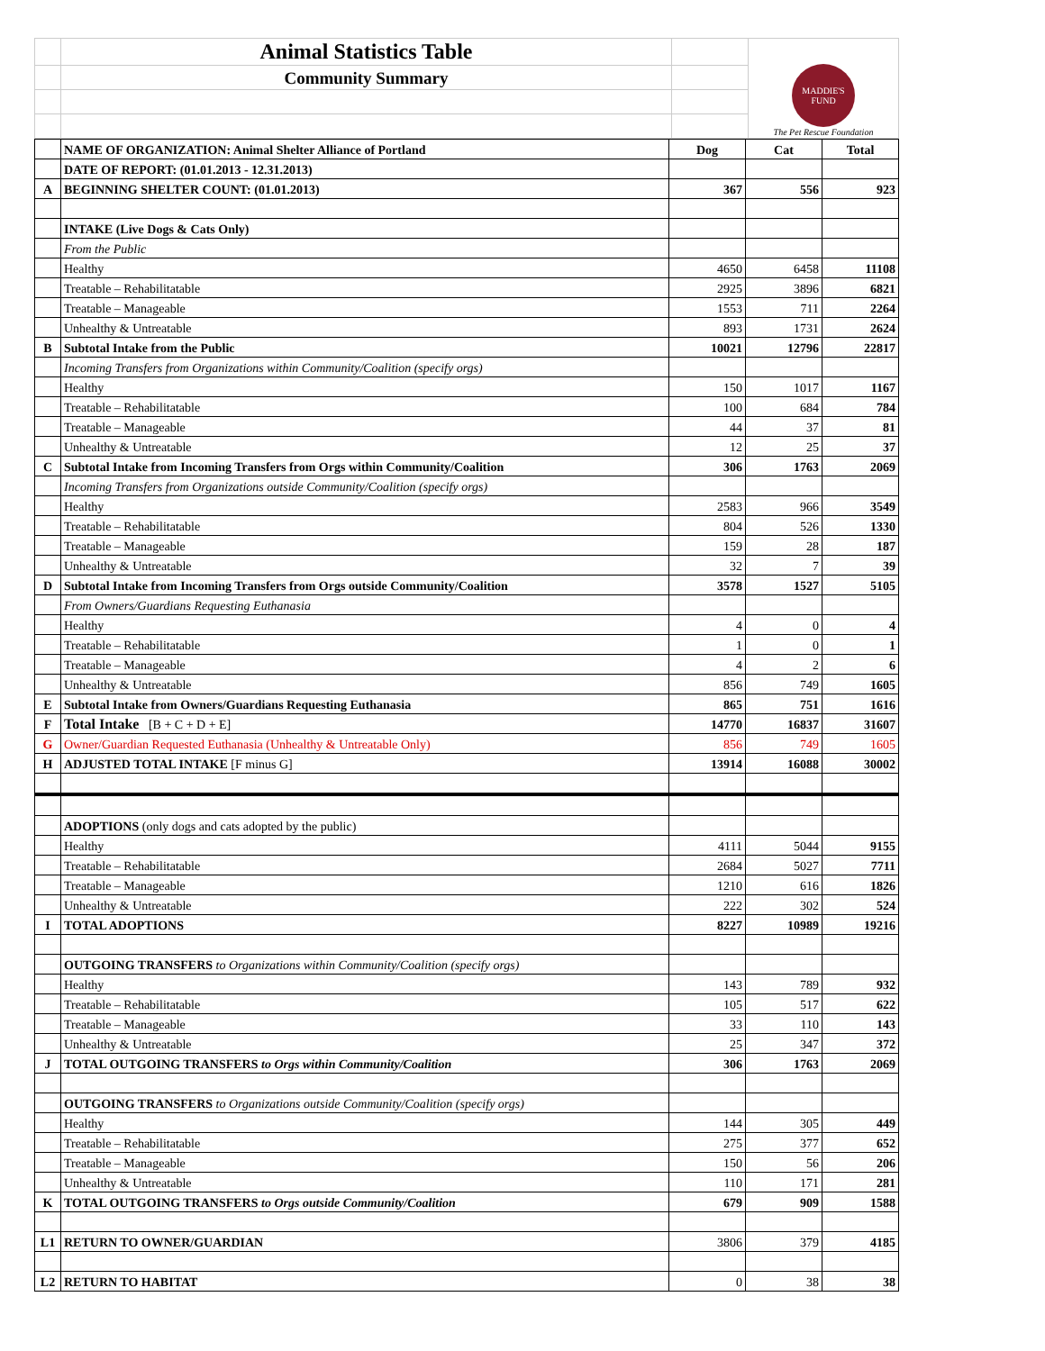| | Animal Statistics Table | | MADDIE'S FUND The Pet Rescue Foundation |
| | Community Summary | | |
| | NAME OF ORGANIZATION: Animal Shelter Alliance of Portland | Dog | Cat | Total |
| | DATE OF REPORT: (01.01.2013 - 12.31.2013) | | | |
| A | BEGINNING SHELTER COUNT: (01.01.2013) | 367 | 556 | 923 |
| | INTAKE (Live Dogs & Cats Only) | | | |
| | From the Public | | | |
| | Healthy | 4650 | 6458 | 11108 |
| | Treatable – Rehabilitatable | 2925 | 3896 | 6821 |
| | Treatable – Manageable | 1553 | 711 | 2264 |
| | Unhealthy & Untreatable | 893 | 1731 | 2624 |
| B | Subtotal Intake from the Public | 10021 | 12796 | 22817 |
| | Incoming Transfers from Organizations within Community/Coalition (specify orgs) | | | |
| | Healthy | 150 | 1017 | 1167 |
| | Treatable – Rehabilitatable | 100 | 684 | 784 |
| | Treatable – Manageable | 44 | 37 | 81 |
| | Unhealthy & Untreatable | 12 | 25 | 37 |
| C | Subtotal Intake from Incoming Transfers from Orgs within Community/Coalition | 306 | 1763 | 2069 |
| | Incoming Transfers from Organizations outside Community/Coalition (specify orgs) | | | |
| | Healthy | 2583 | 966 | 3549 |
| | Treatable – Rehabilitatable | 804 | 526 | 1330 |
| | Treatable – Manageable | 159 | 28 | 187 |
| | Unhealthy & Untreatable | 32 | 7 | 39 |
| D | Subtotal Intake from Incoming Transfers from Orgs outside Community/Coalition | 3578 | 1527 | 5105 |
| | From Owners/Guardians Requesting Euthanasia | | | |
| | Healthy | 4 | 0 | 4 |
| | Treatable – Rehabilitatable | 1 | 0 | 1 |
| | Treatable – Manageable | 4 | 2 | 6 |
| | Unhealthy & Untreatable | 856 | 749 | 1605 |
| E | Subtotal Intake from Owners/Guardians Requesting Euthanasia | 865 | 751 | 1616 |
| F | Total Intake [B + C + D + E] | 14770 | 16837 | 31607 |
| G | Owner/Guardian Requested Euthanasia (Unhealthy & Untreatable Only) | 856 | 749 | 1605 |
| H | ADJUSTED TOTAL INTAKE [F minus G] | 13914 | 16088 | 30002 |
| | ADOPTIONS (only dogs and cats adopted by the public) | | | |
| | Healthy | 4111 | 5044 | 9155 |
| | Treatable – Rehabilitatable | 2684 | 5027 | 7711 |
| | Treatable – Manageable | 1210 | 616 | 1826 |
| | Unhealthy & Untreatable | 222 | 302 | 524 |
| I | TOTAL ADOPTIONS | 8227 | 10989 | 19216 |
| | OUTGOING TRANSFERS to Organizations within Community/Coalition (specify orgs) | | | |
| | Healthy | 143 | 789 | 932 |
| | Treatable – Rehabilitatable | 105 | 517 | 622 |
| | Treatable – Manageable | 33 | 110 | 143 |
| | Unhealthy & Untreatable | 25 | 347 | 372 |
| J | TOTAL OUTGOING TRANSFERS to Orgs within Community/Coalition | 306 | 1763 | 2069 |
| | OUTGOING TRANSFERS to Organizations outside Community/Coalition (specify orgs) | | | |
| | Healthy | 144 | 305 | 449 |
| | Treatable – Rehabilitatable | 275 | 377 | 652 |
| | Treatable – Manageable | 150 | 56 | 206 |
| | Unhealthy & Untreatable | 110 | 171 | 281 |
| K | TOTAL OUTGOING TRANSFERS to Orgs outside Community/Coalition | 679 | 909 | 1588 |
| L1 | RETURN TO OWNER/GUARDIAN | 3806 | 379 | 4185 |
| L2 | RETURN TO HABITAT | 0 | 38 | 38 |